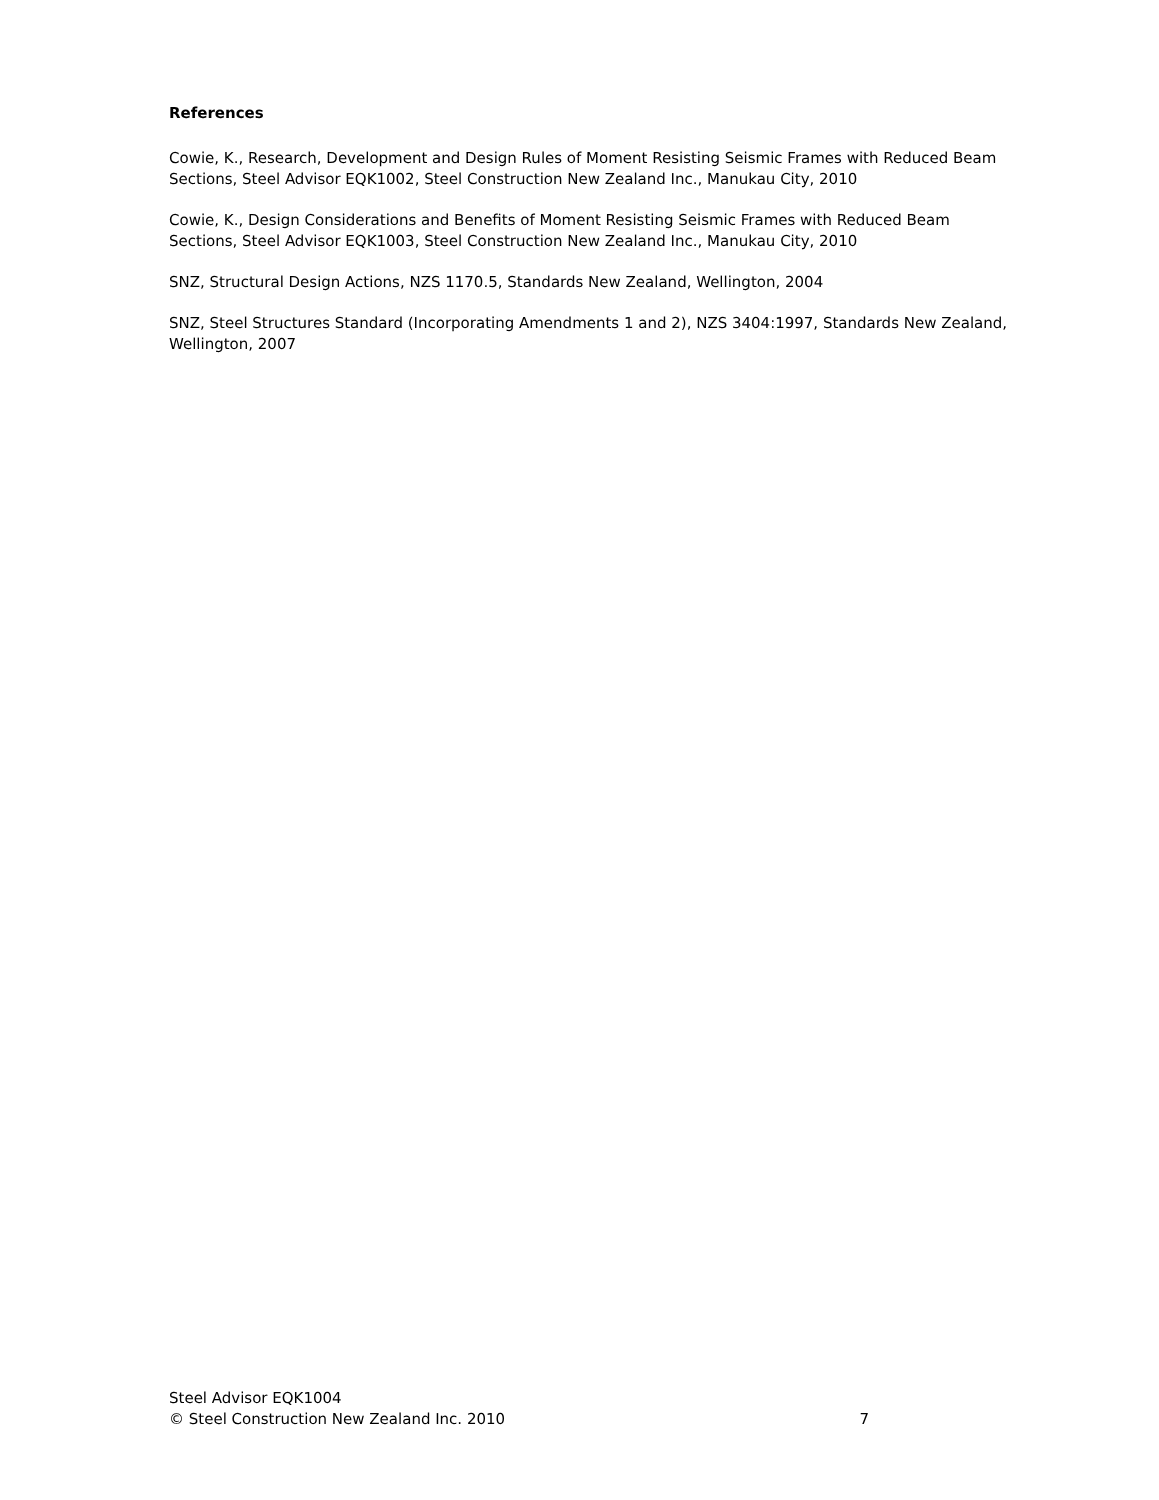References
Cowie, K., Research, Development and Design Rules of Moment Resisting Seismic Frames with Reduced Beam Sections, Steel Advisor EQK1002, Steel Construction New Zealand Inc., Manukau City, 2010
Cowie, K., Design Considerations and Benefits of Moment Resisting Seismic Frames with Reduced Beam Sections, Steel Advisor EQK1003, Steel Construction New Zealand Inc., Manukau City, 2010
SNZ, Structural Design Actions, NZS 1170.5, Standards New Zealand, Wellington, 2004
SNZ, Steel Structures Standard (Incorporating Amendments 1 and 2), NZS 3404:1997, Standards New Zealand, Wellington, 2007
Steel Advisor EQK1004
© Steel Construction New Zealand Inc. 2010 7